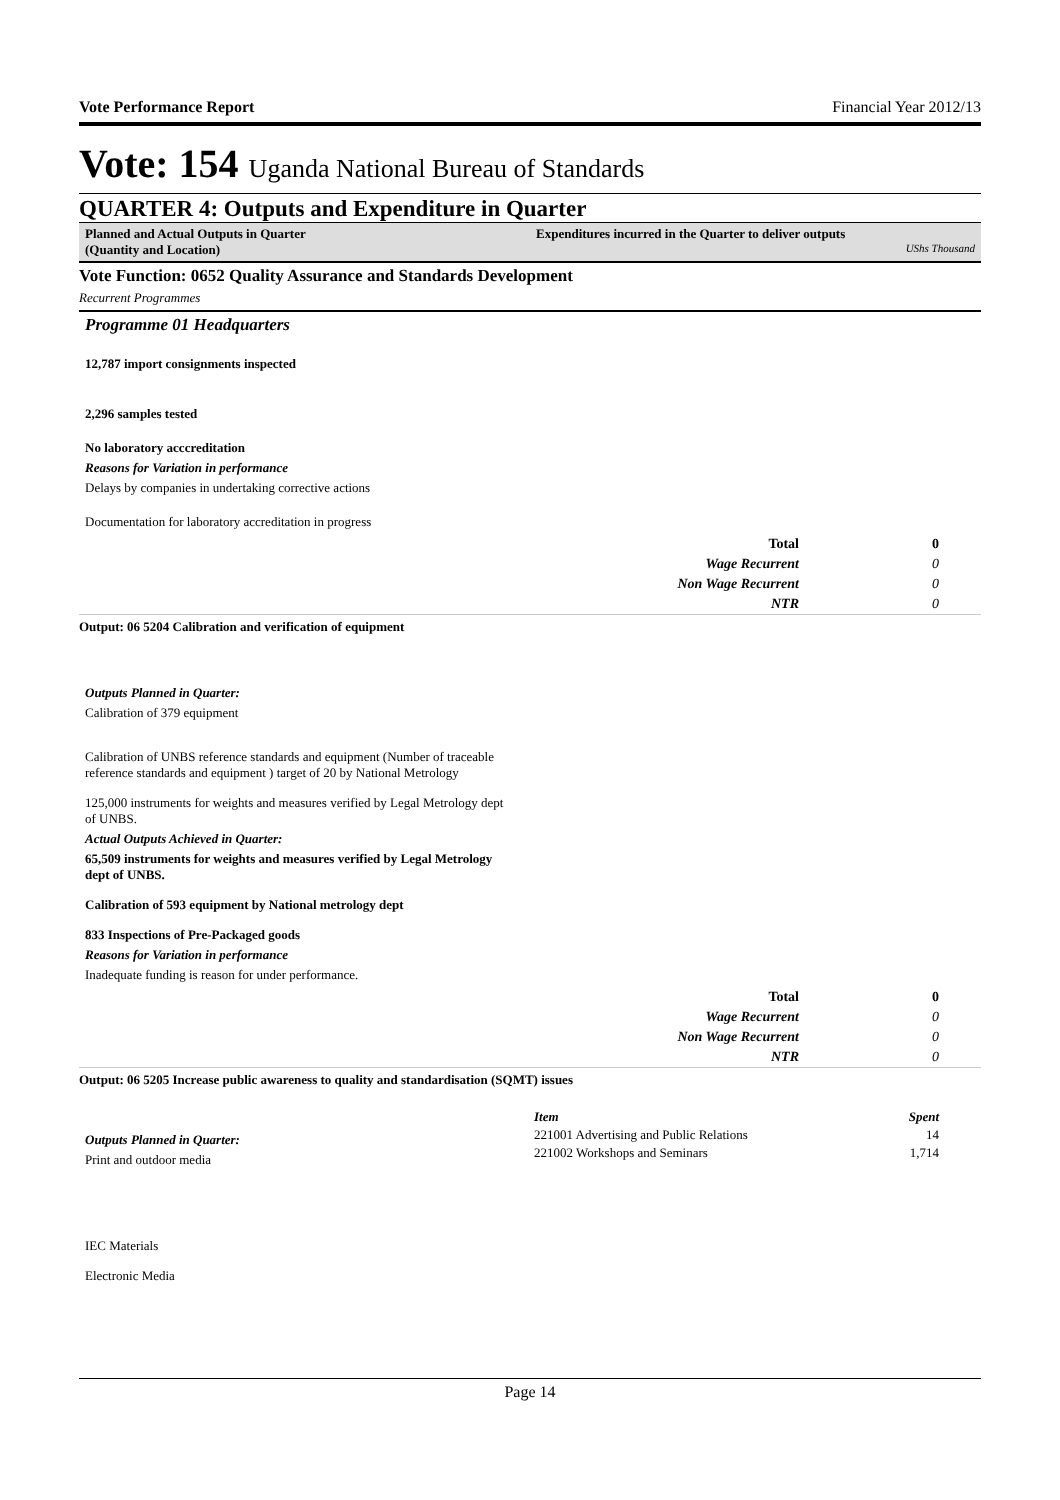Vote Performance Report Financial Year 2012/13
Vote: 154 Uganda National Bureau of Standards
QUARTER 4: Outputs and Expenditure in Quarter
Planned and Actual Outputs in Quarter
(Quantity and Location)
Expenditures incurred in the Quarter to deliver outputs
UShs Thousand
Vote Function: 0652 Quality Assurance and Standards Development
Recurrent Programmes
Programme 01 Headquarters
12,787 import consignments inspected
2,296 samples tested
No laboratory acccreditation
Reasons for Variation in performance
Delays by companies in undertaking corrective actions
Documentation for laboratory accreditation in progress
| Total | 0 |
| Wage Recurrent | 0 |
| Non Wage Recurrent | 0 |
| NTR | 0 |
Output: 06 5204 Calibration and verification of equipment
Outputs Planned in Quarter:
Calibration of 379 equipment
Calibration of UNBS reference standards and equipment (Number of traceable reference standards and equipment ) target of 20 by National Metrology
125,000 instruments for weights and measures verified by Legal Metrology dept of UNBS.
Actual Outputs Achieved in Quarter:
65,509 instruments for weights and measures verified by Legal Metrology dept of UNBS.
Calibration of 593 equipment by National metrology dept
833 Inspections of Pre-Packaged goods
Reasons for Variation in performance
Inadequate funding is reason for under performance.
| Total | 0 |
| Wage Recurrent | 0 |
| Non Wage Recurrent | 0 |
| NTR | 0 |
Output: 06 5205 Increase public awareness to quality and standardisation (SQMT) issues
Outputs Planned in Quarter:
Print and outdoor media
IEC Materials
Electronic Media
| Item | Spent |
| --- | --- |
| 221001 Advertising and Public Relations | 14 |
| 221002 Workshops and Seminars | 1,714 |
Page 14